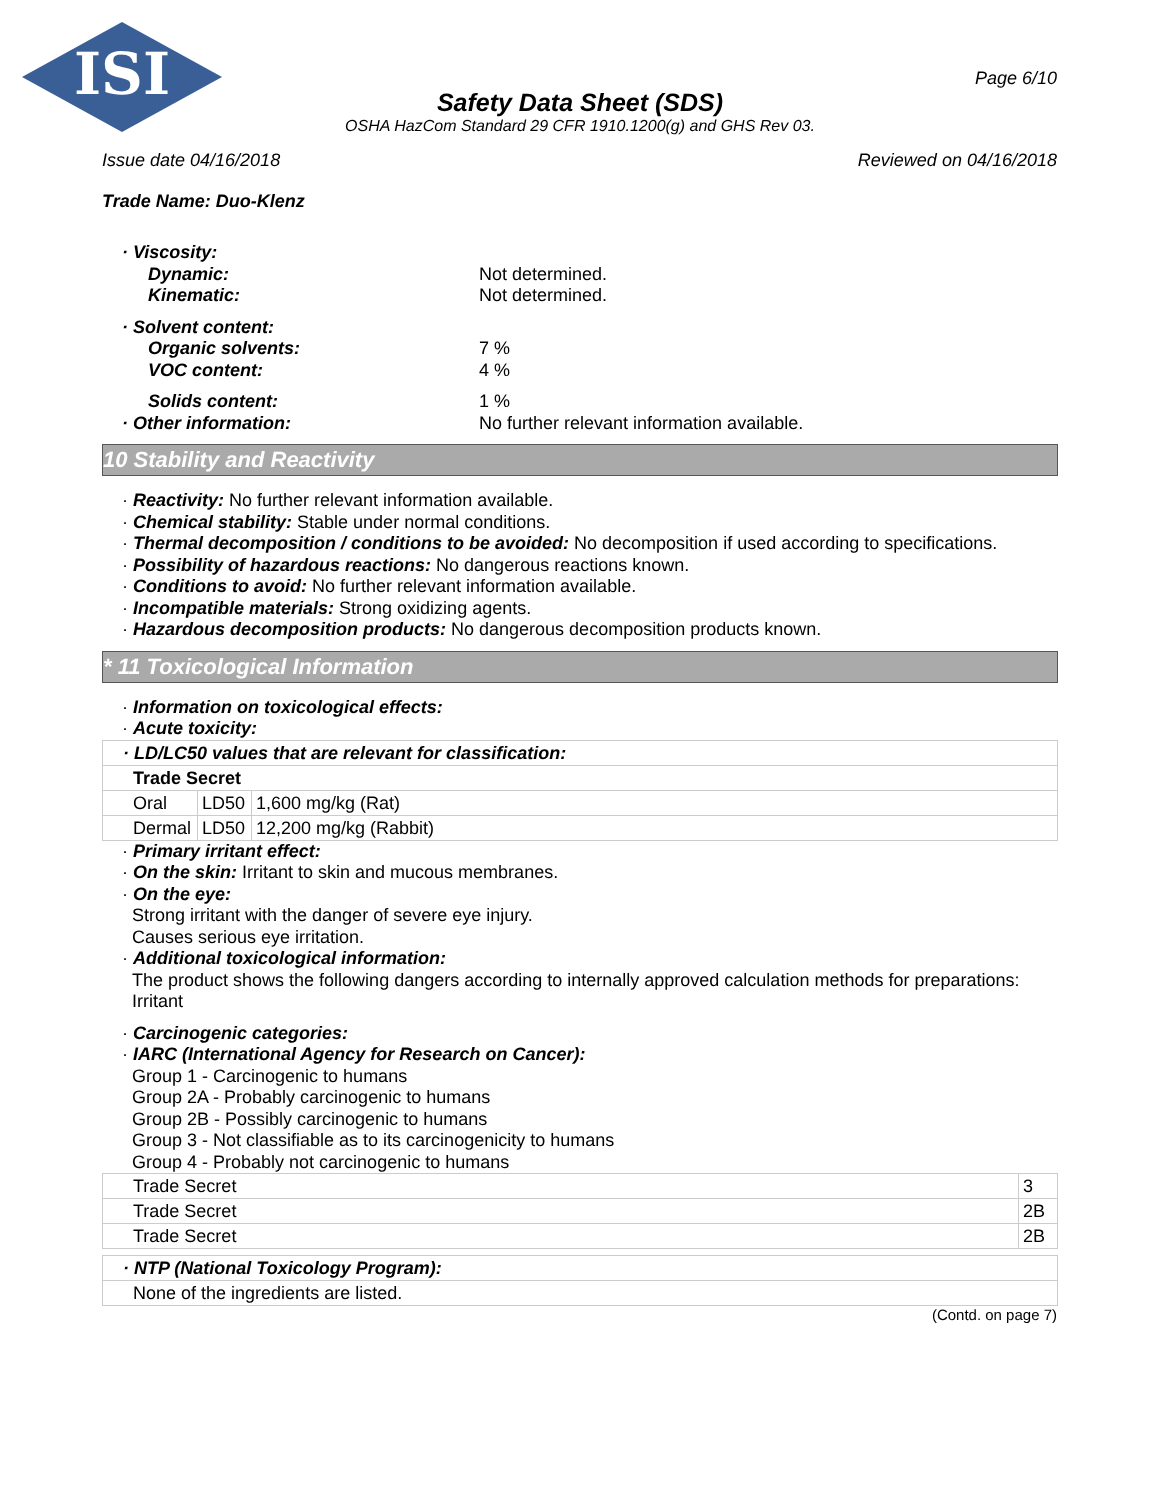ISI
Page 6/10
Safety Data Sheet (SDS)
OSHA HazCom Standard 29 CFR 1910.1200(g) and GHS Rev 03.
Issue date 04/16/2018 Reviewed on 04/16/2018
Trade Name: Duo-Klenz
· Viscosity:
Dynamic: Not determined.
Kinematic: Not determined.
· Solvent content:
Organic solvents: 7 %
VOC content: 4 %
Solids content: 1 %
· Other information: No further relevant information available.
10 Stability and Reactivity
· Reactivity: No further relevant information available.
· Chemical stability: Stable under normal conditions.
· Thermal decomposition / conditions to be avoided: No decomposition if used according to specifications.
· Possibility of hazardous reactions: No dangerous reactions known.
· Conditions to avoid: No further relevant information available.
· Incompatible materials: Strong oxidizing agents.
· Hazardous decomposition products: No dangerous decomposition products known.
* 11 Toxicological Information
· Information on toxicological effects:
· Acute toxicity:
| · LD/LC50 values that are relevant for classification: | | |
| Trade Secret | | |
| Oral | LD50 | 1,600 mg/kg (Rat) |
| Dermal | LD50 | 12,200 mg/kg (Rabbit) |
· Primary irritant effect:
· On the skin: Irritant to skin and mucous membranes.
· On the eye:
Strong irritant with the danger of severe eye injury.
Causes serious eye irritation.
· Additional toxicological information:
The product shows the following dangers according to internally approved calculation methods for preparations:
Irritant
· Carcinogenic categories:
· IARC (International Agency for Research on Cancer):
Group 1 - Carcinogenic to humans
Group 2A - Probably carcinogenic to humans
Group 2B - Possibly carcinogenic to humans
Group 3 - Not classifiable as to its carcinogenicity to humans
Group 4 - Probably not carcinogenic to humans
| Trade Secret | 3 |
| Trade Secret | 2B |
| Trade Secret | 2B |
| · NTP (National Toxicology Program): |
| None of the ingredients are listed. |
(Contd. on page 7)